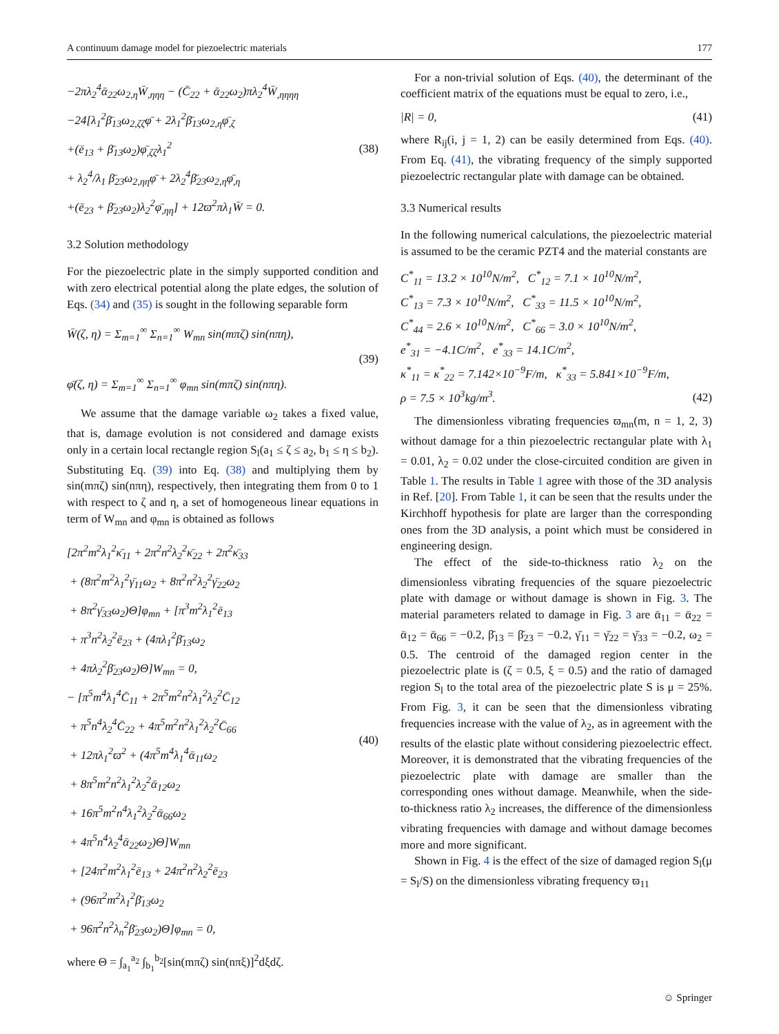A continuum damage model for piezoelectric materials 177
−2πλ<sub>2</sub><sup>4</sup>ᾱ<sub>22</sub>ω<sub>2,η</sub>W̄<sub>,ηηη</sub> − (C̄<sub>22</sub> + ᾱ<sub>22</sub>ω<sub>2</sub>)πλ<sub>2</sub><sup>4</sup>W̄<sub>,ηηηη</sub>
−24[λ<sub>1</sub><sup>2</sup>β̄<sub>13</sub>ω<sub>2,ζζ</sub>φ̄ + 2λ<sub>1</sub><sup>2</sup>β̄<sub>13</sub>ω<sub>2,η</sub>φ̄<sub>,ζ</sub>
+(ē<sub>13</sub> + β̄<sub>13</sub>ω<sub>2</sub>)φ̄<sub>,ζζ</sub>λ<sub>1</sub><sup>2</sup>
+ λ<sub>2</sub><sup>4</sup>/λ<sub>1</sub> β̄<sub>23</sub>ω<sub>2,ηη</sub>φ̄ + 2λ<sub>2</sub><sup>4</sup>β̄<sub>23</sub>ω<sub>2,η</sub>φ̄<sub>,η</sub>
+(ē<sub>23</sub> + β̄<sub>23</sub>ω<sub>2</sub>)λ<sub>2</sub><sup>2</sup>φ̄<sub>,ηη</sub>] + 12ϖ<sup>2</sup>πλ<sub>1</sub>W̄ = 0.
(38)
3.2 Solution methodology
For the piezoelectric plate in the simply supported condition and with zero electrical potential along the plate edges, the solution of Eqs. (34) and (35) is sought in the following separable form
W̄(ζ, η) = Σ<sub>m=1</sub><sup>∞</sup> Σ<sub>n=1</sub><sup>∞</sup> W<sub>mn</sub> sin(mπζ) sin(nπη),
φ̄(ζ, η) = Σ<sub>m=1</sub><sup>∞</sup> Σ<sub>n=1</sub><sup>∞</sup> φ<sub>mn</sub> sin(mπζ) sin(nπη).
(39)
We assume that the damage variable ω<sub>2</sub> takes a fixed value, that is, damage evolution is not considered and damage exists only in a certain local rectangle region S<sub>l</sub>(a<sub>1</sub> ≤ ζ ≤ a<sub>2</sub>, b<sub>1</sub> ≤ η ≤ b<sub>2</sub>). Substituting Eq. (39) into Eq. (38) and multiplying them by sin(mπζ) sin(nπη), respectively, then integrating them from 0 to 1 with respect to ζ and η, a set of homogeneous linear equations in term of W<sub>mn</sub> and φ<sub>mn</sub> is obtained as follows
[2π<sup>2</sup>m<sup>2</sup>λ<sub>1</sub><sup>2</sup>κ̄<sub>11</sub> + 2π<sup>2</sup>n<sup>2</sup>λ<sub>2</sub><sup>2</sup>κ̄<sub>22</sub> + 2π<sup>2</sup>κ̄<sub>33</sub>
+ (8π<sup>2</sup>m<sup>2</sup>λ<sub>1</sub><sup>2</sup>γ̄<sub>11</sub>ω<sub>2</sub> + 8π<sup>2</sup>n<sup>2</sup>λ<sub>2</sub><sup>2</sup>γ̄<sub>22</sub>ω<sub>2</sub>
+ 8π<sup>2</sup>γ̄<sub>33</sub>ω<sub>2</sub>)Θ]φ<sub>mn</sub> + [π<sup>3</sup>m<sup>2</sup>λ<sub>1</sub><sup>2</sup>ē<sub>13</sub>
+ π<sup>3</sup>n<sup>2</sup>λ<sub>2</sub><sup>2</sup>ē<sub>23</sub> + (4πλ<sub>1</sub><sup>2</sup>β̄<sub>13</sub>ω<sub>2</sub>
+ 4πλ<sub>2</sub><sup>2</sup>β̄<sub>23</sub>ω<sub>2</sub>)Θ]W<sub>mn</sub> = 0,
− [π<sup>5</sup>m<sup>4</sup>λ<sub>1</sub><sup>4</sup>C̄<sub>11</sub> + 2π<sup>5</sup>m<sup>2</sup>n<sup>2</sup>λ<sub>1</sub><sup>2</sup>λ<sub>2</sub><sup>2</sup>C̄<sub>12</sub>
+ π<sup>5</sup>n<sup>4</sup>λ<sub>2</sub><sup>4</sup>C̄<sub>22</sub> + 4π<sup>5</sup>m<sup>2</sup>n<sup>2</sup>λ<sub>1</sub><sup>2</sup>λ<sub>2</sub><sup>2</sup>C̄<sub>66</sub>
+ 12πλ<sub>1</sub><sup>2</sup>ϖ<sup>2</sup> + (4π<sup>5</sup>m<sup>4</sup>λ<sub>1</sub><sup>4</sup>ᾱ<sub>11</sub>ω<sub>2</sub>
+ 8π<sup>5</sup>m<sup>2</sup>n<sup>2</sup>λ<sub>1</sub><sup>2</sup>λ<sub>2</sub><sup>2</sup>ᾱ<sub>12</sub>ω<sub>2</sub>
+ 16π<sup>5</sup>m<sup>2</sup>n<sup>4</sup>λ<sub>1</sub><sup>2</sup>λ<sub>2</sub><sup>2</sup>ᾱ<sub>66</sub>ω<sub>2</sub>
+ 4π<sup>5</sup>n<sup>4</sup>λ<sub>2</sub><sup>4</sup>ᾱ<sub>22</sub>ω<sub>2</sub>)Θ]W<sub>mn</sub>
+ [24π<sup>2</sup>m<sup>2</sup>λ<sub>1</sub><sup>2</sup>ē<sub>13</sub> + 24π<sup>2</sup>n<sup>2</sup>λ<sub>2</sub><sup>2</sup>ē<sub>23</sub>
+ (96π<sup>2</sup>m<sup>2</sup>λ<sub>1</sub><sup>2</sup>β̄<sub>13</sub>ω<sub>2</sub>
+ 96π<sup>2</sup>n<sup>2</sup>λ<sub>n</sub><sup>2</sup>β̄<sub>23</sub>ω<sub>2</sub>)Θ]φ<sub>mn</sub> = 0,
(40)
where Θ = ∫<sub>a<sub>1</sub></sub><sup>a<sub>2</sub></sup> ∫<sub>b<sub>1</sub></sub><sup>b<sub>2</sub></sup>[sin(mπζ) sin(nπξ)]<sup>2</sup>dξdζ.
For a non-trivial solution of Eqs. (40), the determinant of the coefficient matrix of the equations must be equal to zero, i.e.,
|R| = 0, (41)
where R<sub>ij</sub>(i, j = 1, 2) can be easily determined from Eqs. (40). From Eq. (41), the vibrating frequency of the simply supported piezoelectric rectangular plate with damage can be obtained.
3.3 Numerical results
In the following numerical calculations, the piezoelectric material is assumed to be the ceramic PZT4 and the material constants are
C<sup>*</sup><sub>11</sub> = 13.2 × 10<sup>10</sup>N/m<sup>2</sup>, C<sup>*</sup><sub>12</sub> = 7.1 × 10<sup>10</sup>N/m<sup>2</sup>,
C<sup>*</sup><sub>13</sub> = 7.3 × 10<sup>10</sup>N/m<sup>2</sup>, C<sup>*</sup><sub>33</sub> = 11.5 × 10<sup>10</sup>N/m<sup>2</sup>,
C<sup>*</sup><sub>44</sub> = 2.6 × 10<sup>10</sup>N/m<sup>2</sup>, C<sup>*</sup><sub>66</sub> = 3.0 × 10<sup>10</sup>N/m<sup>2</sup>,
e<sup>*</sup><sub>31</sub> = −4.1C/m<sup>2</sup>, e<sup>*</sup><sub>33</sub> = 14.1C/m<sup>2</sup>,
κ<sup>*</sup><sub>11</sub> = κ<sup>*</sup><sub>22</sub> = 7.142×10<sup>−9</sup>F/m, κ<sup>*</sup><sub>33</sub> = 5.841×10<sup>−9</sup>F/m,
ρ = 7.5 × 10<sup>3</sup>kg/m<sup>3</sup>.
(42)
The dimensionless vibrating frequencies ϖ<sub>mn</sub>(m, n = 1, 2, 3) without damage for a thin piezoelectric rectangular plate with λ<sub>1</sub> = 0.01, λ<sub>2</sub> = 0.02 under the close-circuited condition are given in Table 1. The results in Table 1 agree with those of the 3D analysis in Ref. [20]. From Table 1, it can be seen that the results under the Kirchhoff hypothesis for plate are larger than the corresponding ones from the 3D analysis, a point which must be considered in engineering design.
The effect of the side-to-thickness ratio λ<sub>2</sub> on the dimensionless vibrating frequencies of the square piezoelectric plate with damage or without damage is shown in Fig. 3. The material parameters related to damage in Fig. 3 are ᾱ<sub>11</sub> = ᾱ<sub>22</sub> = ᾱ<sub>12</sub> = ᾱ<sub>66</sub> = −0.2, β̄<sub>13</sub> = β̄<sub>23</sub> = −0.2, γ̄<sub>11</sub> = γ̄<sub>22</sub> = γ̄<sub>33</sub> = −0.2, ω<sub>2</sub> = 0.5. The centroid of the damaged region center in the piezoelectric plate is (ζ = 0.5, ξ = 0.5) and the ratio of damaged region S<sub>l</sub> to the total area of the piezoelectric plate S is μ = 25%. From Fig. 3, it can be seen that the dimensionless vibrating frequencies increase with the value of λ<sub>2</sub>, as in agreement with the results of the elastic plate without considering piezoelectric effect. Moreover, it is demonstrated that the vibrating frequencies of the piezoelectric plate with damage are smaller than the corresponding ones without damage. Meanwhile, when the side-to-thickness ratio λ<sub>2</sub> increases, the difference of the dimensionless vibrating frequencies with damage and without damage becomes more and more significant.
Shown in Fig. 4 is the effect of the size of damaged region S<sub>l</sub>(μ = S<sub>l</sub>/S) on the dimensionless vibrating frequency ϖ<sub>11</sub>
☺ Springer